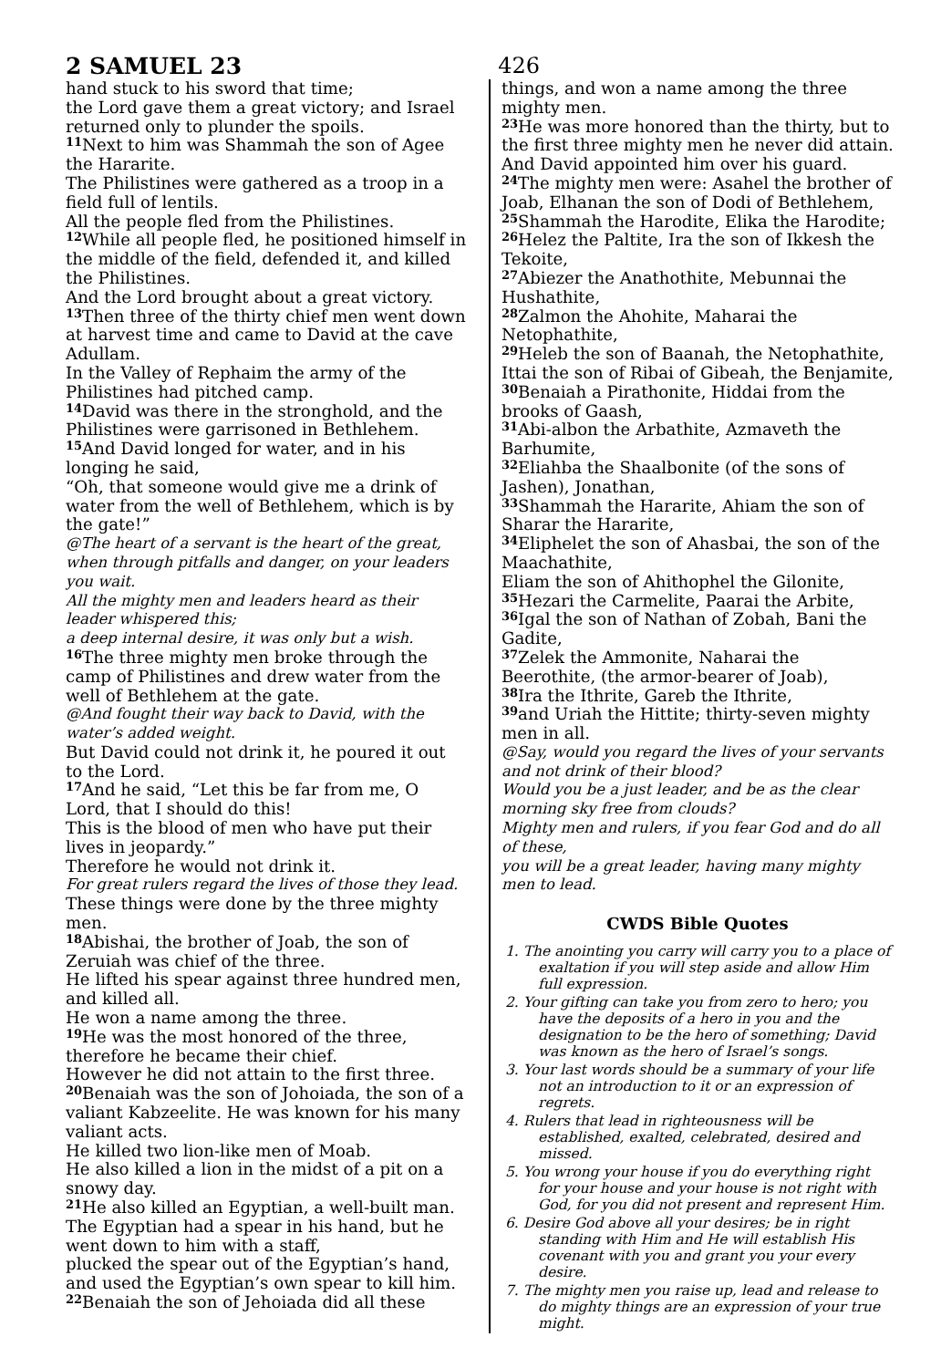2 SAMUEL 23 426
hand stuck to his sword that time;
the Lord gave them a great victory; and Israel returned only to plunder the spoils.
<sup>11</sup> Next to him was Shammah the son of Agee the Hararite.
The Philistines were gathered as a troop in a field full of lentils.
All the people fled from the Philistines.
<sup>12</sup> While all people fled, he positioned himself in the middle of the field, defended it, and killed the Philistines.
And the Lord brought about a great victory.
<sup>13</sup> Then three of the thirty chief men went down at harvest time and came to David at the cave Adullam.
In the Valley of Rephaim the army of the Philistines had pitched camp.
<sup>14</sup> David was there in the stronghold, and the Philistines were garrisoned in Bethlehem.
<sup>15</sup> And David longed for water, and in his longing he said,
“Oh, that someone would give me a drink of water from the well of Bethlehem, which is by the gate!”
@The heart of a servant is the heart of the great, when through pitfalls and danger, on your leaders you wait.
All the mighty men and leaders heard as their leader whispered this;
a deep internal desire, it was only but a wish.
<sup>16</sup> The three mighty men broke through the camp of Philistines and drew water from the well of Bethlehem at the gate.
@And fought their way back to David, with the water’s added weight.
But David could not drink it, he poured it out to the Lord.
<sup>17</sup> And he said, “Let this be far from me, O Lord, that I should do this!
This is the blood of men who have put their lives in jeopardy.”
Therefore he would not drink it.
For great rulers regard the lives of those they lead.
These things were done by the three mighty men.
<sup>18</sup> Abishai, the brother of Joab, the son of Zeruiah was chief of the three.
He lifted his spear against three hundred men, and killed all.
He won a name among the three.
<sup>19</sup>He was the most honored of the three, therefore he became their chief.
However he did not attain to the first three.
<sup>20</sup> Benaiah was the son of Johoiada, the son of a valiant Kabzeelite. He was known for his many valiant acts.
He killed two lion-like men of Moab.
He also killed a lion in the midst of a pit on a snowy day.
<sup>21</sup>He also killed an Egyptian, a well-built man. The Egyptian had a spear in his hand, but he went down to him with a staff,
plucked the spear out of the Egyptian’s hand, and used the Egyptian’s own spear to kill him.
<sup>22</sup> Benaiah the son of Jehoiada did all these
things, and won a name among the three mighty men.
<sup>23</sup>He was more honored than the thirty, but to the first three mighty men he never did attain. And David appointed him over his guard.
<sup>24</sup> The mighty men were: Asahel the brother of Joab, Elhanan the son of Dodi of Bethlehem,
<sup>25</sup> Shammah the Harodite, Elika the Harodite;
<sup>26</sup> Helez the Paltite, Ira the son of Ikkesh the Tekoite,
<sup>27</sup> Abiezer the Anathothite, Mebunnai the Hushathite,
<sup>28</sup> Zalmon the Ahohite, Maharai the Netophathite,
<sup>29</sup> Heleb the son of Baanah, the Netophathite, Ittai the son of Ribai of Gibeah, the Benjamite,
<sup>30</sup> Benaiah a Pirathonite, Hiddai from the brooks of Gaash,
<sup>31</sup> Abi-albon the Arbathite, Azmaveth the Barhumite,
<sup>32</sup> Eliahba the Shaalbonite (of the sons of Jashen), Jonathan,
<sup>33</sup> Shammah the Hararite, Ahiam the son of Sharar the Hararite,
<sup>34</sup> Eliphelet the son of Ahasbai, the son of the Maachathite,
Eliam the son of Ahithophel the Gilonite,
<sup>35</sup> Hezari the Carmelite, Paarai the Arbite,
<sup>36</sup> Igal the son of Nathan of Zobah, Bani the Gadite,
<sup>37</sup> Zelek the Ammonite, Naharai the Beerothite, (the armor-bearer of Joab),
<sup>38</sup> Ira the Ithrite, Gareb the Ithrite,
<sup>39</sup> and Uriah the Hittite; thirty-seven mighty men in all.
@Say, would you regard the lives of your servants and not drink of their blood?
Would you be a just leader, and be as the clear morning sky free from clouds?
Mighty men and rulers, if you fear God and do all of these,
you will be a great leader, having many mighty men to lead.
CWDS Bible Quotes
1. The anointing you carry will carry you to a place of exaltation if you will step aside and allow Him full expression.
2. Your gifting can take you from zero to hero; you have the deposits of a hero in you and the designation to be the hero of something; David was known as the hero of Israel’s songs.
3. Your last words should be a summary of your life not an introduction to it or an expression of regrets.
4. Rulers that lead in righteousness will be established, exalted, celebrated, desired and missed.
5. You wrong your house if you do everything right for your house and your house is not right with God, for you did not present and represent Him.
6. Desire God above all your desires; be in right standing with Him and He will establish His covenant with you and grant you your every desire.
7. The mighty men you raise up, lead and release to do mighty things are an expression of your true might.